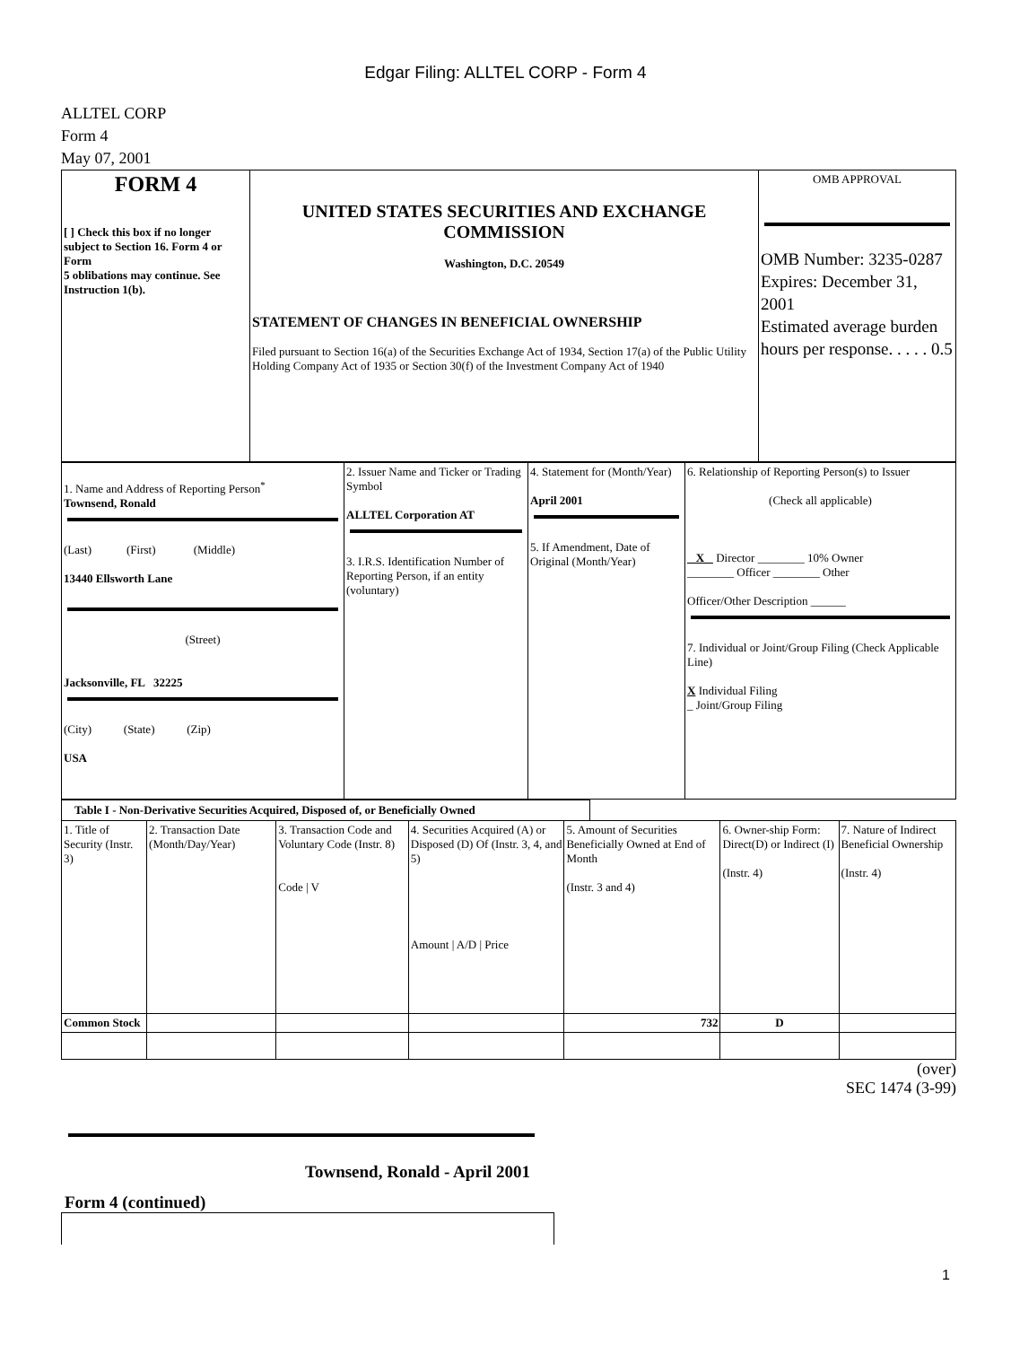Edgar Filing: ALLTEL CORP - Form 4
ALLTEL CORP
Form 4
May 07, 2001
| FORM 4 [ ] Check this box if no longer subject to Section 16. Form 4 or Form 5 oblibations may continue. See Instruction 1(b). | UNITED STATES SECURITIES AND EXCHANGE COMMISSION Washington, D.C. 20549 STATEMENT OF CHANGES IN BENEFICIAL OWNERSHIP Filed pursuant to Section 16(a) of the Securities Exchange Act of 1934, Section 17(a) of the Public Utility Holding Company Act of 1935 or Section 30(f) of the Investment Company Act of 1940 | OMB APPROVAL OMB Number: 3235-0287 Expires: December 31, 2001 Estimated average burden hours per response. . . . . 0.5 |
| 1. Name and Address of Reporting Person<sup>*</sup> Townsend, Ronald (Last) (First) (Middle) 13440 Ellsworth Lane (Street) Jacksonville, FL 32225 (City) (State) (Zip) USA | 2. Issuer Name and Ticker or Trading Symbol ALLTEL Corporation AT 3. I.R.S. Identification Number of Reporting Person, if an entity (voluntary) | 4. Statement for (Month/Year) April 2001 5. If Amendment, Date of Original (Month/Year) | 6. Relationship of Reporting Person(s) to Issuer (Check all applicable) X Director ________ 10% Owner ________ Officer ________ Other Officer/Other Description ______ 7. Individual or Joint/Group Filing (Check Applicable Line) X Individual Filing _ Joint/Group Filing |
Table I - Non-Derivative Securities Acquired, Disposed of, or Beneficially Owned
| 1. Title of Security (Instr. 3) | 2. Transaction Date (Month/Day/Year) | 3. Transaction Code and Voluntary Code (Instr. 8) Code / V | 4. Securities Acquired (A) or Disposed (D) Of (Instr. 3, 4, and 5) Amount / A/D / Price | 5. Amount of Securities Beneficially Owned at End of Month (Instr. 3 and 4) | 6. Owner-ship Form: Direct(D) or Indirect (I) (Instr. 4) | 7. Nature of Indirect Beneficial Ownership (Instr. 4) |
| --- | --- | --- | --- | --- | --- | --- |
| Common Stock | | | | 732 | D | |
(over)
SEC 1474 (3-99)
Townsend, Ronald - April 2001
Form 4 (continued)
1